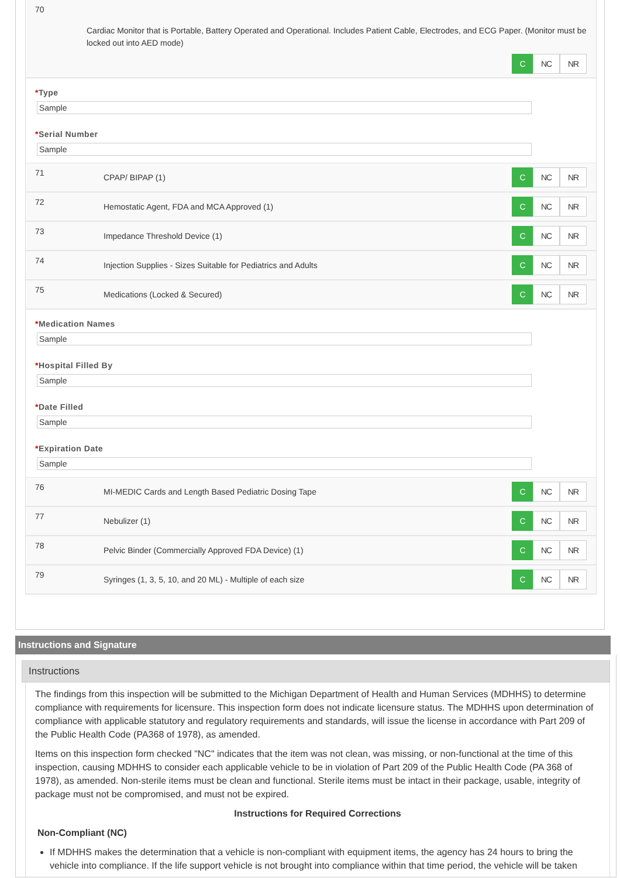70
Cardiac Monitor that is Portable, Battery Operated and Operational. Includes Patient Cable, Electrodes, and ECG Paper. (Monitor must be locked out into AED mode)
C NC NR
*Type
Sample
*Serial Number
Sample
71
CPAP/ BIPAP (1)
C NC NR
72
Hemostatic Agent, FDA and MCA Approved (1)
C NC NR
73
Impedance Threshold Device (1)
C NC NR
74
Injection Supplies - Sizes Suitable for Pediatrics and Adults
C NC NR
75
Medications (Locked & Secured)
C NC NR
*Medication Names
Sample
*Hospital Filled By
Sample
*Date Filled
Sample
*Expiration Date
Sample
76
MI-MEDIC Cards and Length Based Pediatric Dosing Tape
C NC NR
77
Nebulizer (1)
C NC NR
78
Pelvic Binder (Commercially Approved FDA Device) (1)
C NC NR
79
Syringes (1, 3, 5, 10, and 20 ML) - Multiple of each size
C NC NR
Instructions and Signature
Instructions
The findings from this inspection will be submitted to the Michigan Department of Health and Human Services (MDHHS) to determine compliance with requirements for licensure. This inspection form does not indicate licensure status. The MDHHS upon determination of compliance with applicable statutory and regulatory requirements and standards, will issue the license in accordance with Part 209 of the Public Health Code (PA368 of 1978), as amended.
Items on this inspection form checked "NC" indicates that the item was not clean, was missing, or non-functional at the time of this inspection, causing MDHHS to consider each applicable vehicle to be in violation of Part 209 of the Public Health Code (PA 368 of 1978), as amended. Non-sterile items must be clean and functional. Sterile items must be intact in their package, usable, integrity of package must not be compromised, and must not be expired.
Instructions for Required Corrections
Non-Compliant (NC)
If MDHHS makes the determination that a vehicle is non-compliant with equipment items, the agency has 24 hours to bring the vehicle into compliance. If the life support vehicle is not brought into compliance within that time period, the vehicle will be taken